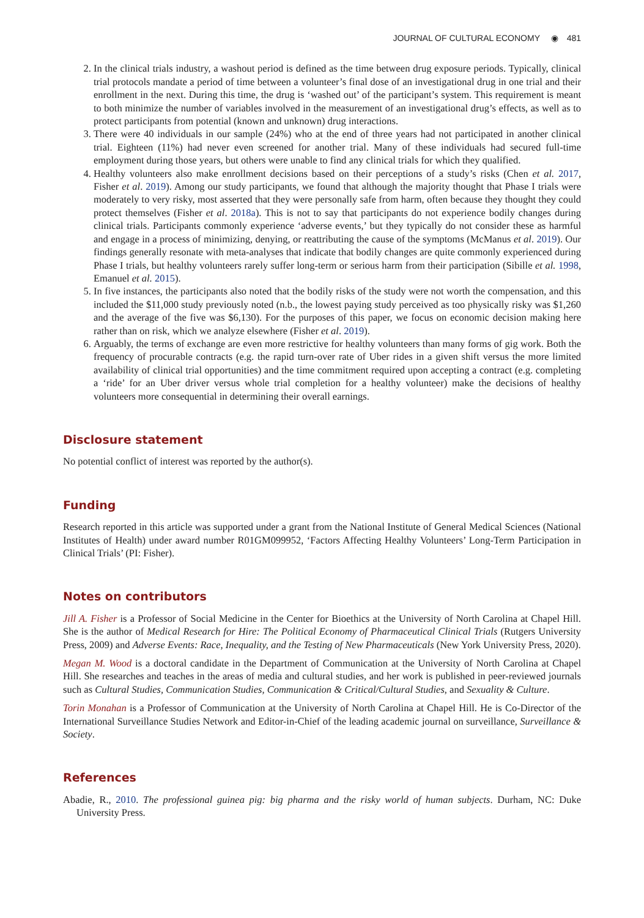JOURNAL OF CULTURAL ECONOMY ◉ 481
2. In the clinical trials industry, a washout period is defined as the time between drug exposure periods. Typically, clinical trial protocols mandate a period of time between a volunteer’s final dose of an investigational drug in one trial and their enrollment in the next. During this time, the drug is ‘washed out’ of the participant’s system. This requirement is meant to both minimize the number of variables involved in the measurement of an investigational drug’s effects, as well as to protect participants from potential (known and unknown) drug interactions.
3. There were 40 individuals in our sample (24%) who at the end of three years had not participated in another clinical trial. Eighteen (11%) had never even screened for another trial. Many of these individuals had secured full-time employment during those years, but others were unable to find any clinical trials for which they qualified.
4. Healthy volunteers also make enrollment decisions based on their perceptions of a study’s risks (Chen et al. 2017, Fisher et al. 2019). Among our study participants, we found that although the majority thought that Phase I trials were moderately to very risky, most asserted that they were personally safe from harm, often because they thought they could protect themselves (Fisher et al. 2018a). This is not to say that participants do not experience bodily changes during clinical trials. Participants commonly experience ‘adverse events,’ but they typically do not consider these as harmful and engage in a process of minimizing, denying, or reattributing the cause of the symptoms (McManus et al. 2019). Our findings generally resonate with meta-analyses that indicate that bodily changes are quite commonly experienced during Phase I trials, but healthy volunteers rarely suffer long-term or serious harm from their participation (Sibille et al. 1998, Emanuel et al. 2015).
5. In five instances, the participants also noted that the bodily risks of the study were not worth the compensation, and this included the $11,000 study previously noted (n.b., the lowest paying study perceived as too physically risky was $1,260 and the average of the five was $6,130). For the purposes of this paper, we focus on economic decision making here rather than on risk, which we analyze elsewhere (Fisher et al. 2019).
6. Arguably, the terms of exchange are even more restrictive for healthy volunteers than many forms of gig work. Both the frequency of procurable contracts (e.g. the rapid turn-over rate of Uber rides in a given shift versus the more limited availability of clinical trial opportunities) and the time commitment required upon accepting a contract (e.g. completing a ‘ride’ for an Uber driver versus whole trial completion for a healthy volunteer) make the decisions of healthy volunteers more consequential in determining their overall earnings.
Disclosure statement
No potential conflict of interest was reported by the author(s).
Funding
Research reported in this article was supported under a grant from the National Institute of General Medical Sciences (National Institutes of Health) under award number R01GM099952, ‘Factors Affecting Healthy Volunteers’ Long-Term Participation in Clinical Trials’ (PI: Fisher).
Notes on contributors
Jill A. Fisher is a Professor of Social Medicine in the Center for Bioethics at the University of North Carolina at Chapel Hill. She is the author of Medical Research for Hire: The Political Economy of Pharmaceutical Clinical Trials (Rutgers University Press, 2009) and Adverse Events: Race, Inequality, and the Testing of New Pharmaceuticals (New York University Press, 2020).
Megan M. Wood is a doctoral candidate in the Department of Communication at the University of North Carolina at Chapel Hill. She researches and teaches in the areas of media and cultural studies, and her work is published in peer-reviewed journals such as Cultural Studies, Communication Studies, Communication & Critical/Cultural Studies, and Sexuality & Culture.
Torin Monahan is a Professor of Communication at the University of North Carolina at Chapel Hill. He is Co-Director of the International Surveillance Studies Network and Editor-in-Chief of the leading academic journal on surveillance, Surveillance & Society.
References
Abadie, R., 2010. The professional guinea pig: big pharma and the risky world of human subjects. Durham, NC: Duke University Press.